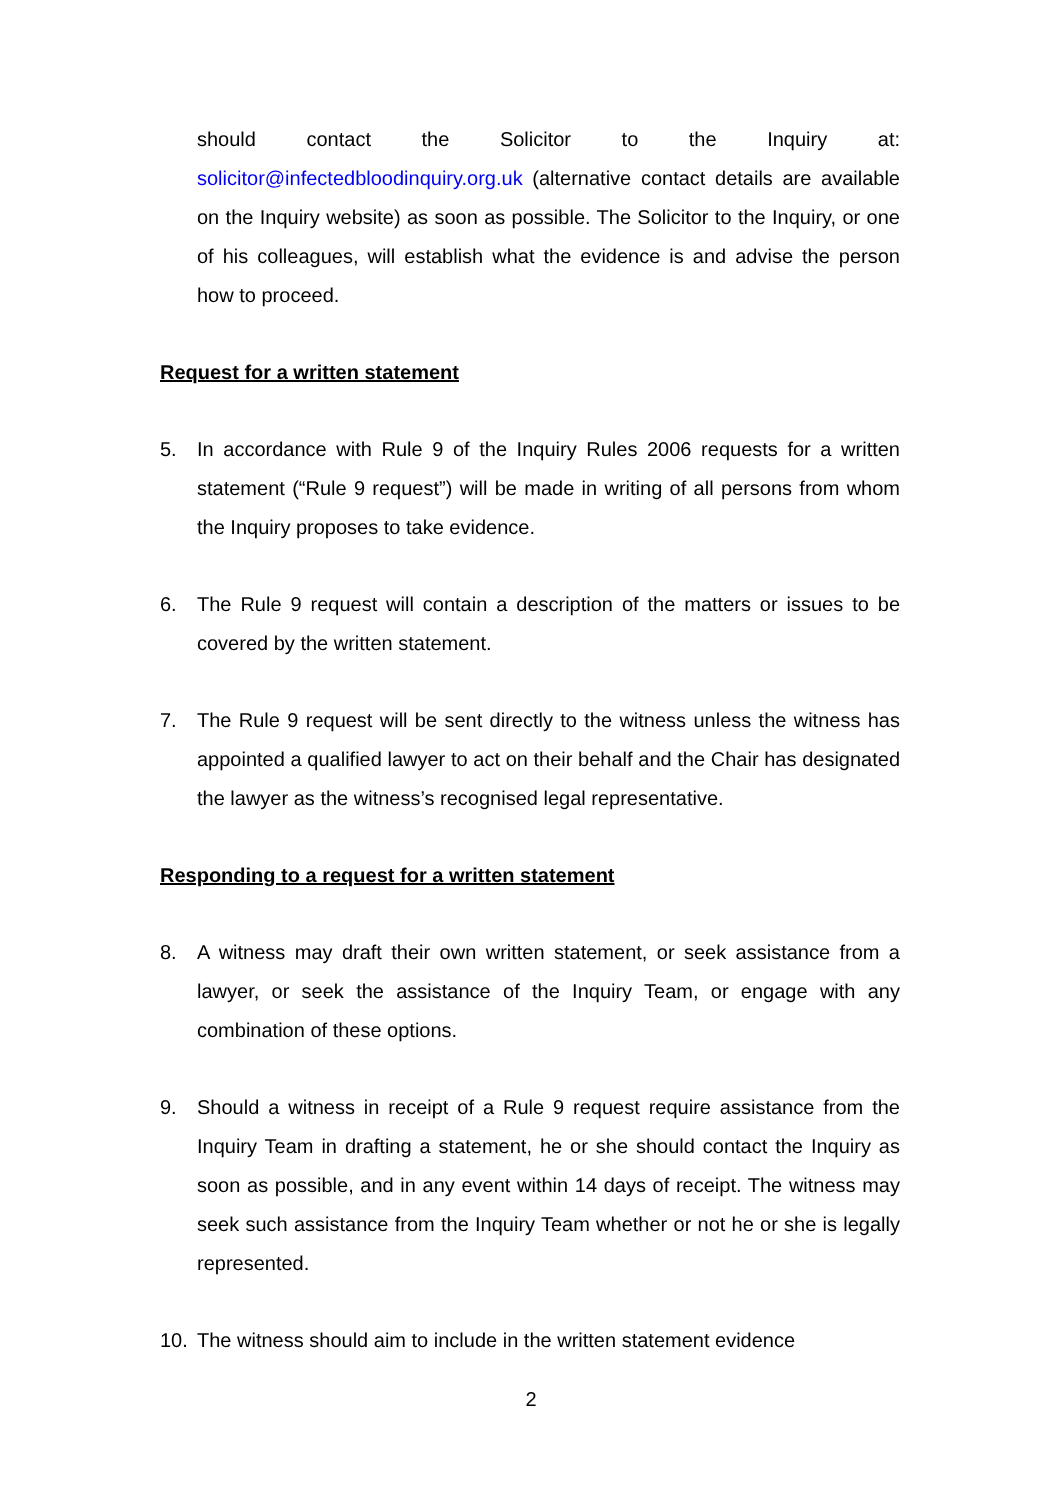should contact the Solicitor to the Inquiry at: solicitor@infectedbloodinquiry.org.uk (alternative contact details are available on the Inquiry website) as soon as possible. The Solicitor to the Inquiry, or one of his colleagues, will establish what the evidence is and advise the person how to proceed.
Request for a written statement
5. In accordance with Rule 9 of the Inquiry Rules 2006 requests for a written statement (“Rule 9 request”) will be made in writing of all persons from whom the Inquiry proposes to take evidence.
6. The Rule 9 request will contain a description of the matters or issues to be covered by the written statement.
7. The Rule 9 request will be sent directly to the witness unless the witness has appointed a qualified lawyer to act on their behalf and the Chair has designated the lawyer as the witness’s recognised legal representative.
Responding to a request for a written statement
8. A witness may draft their own written statement, or seek assistance from a lawyer, or seek the assistance of the Inquiry Team, or engage with any combination of these options.
9. Should a witness in receipt of a Rule 9 request require assistance from the Inquiry Team in drafting a statement, he or she should contact the Inquiry as soon as possible, and in any event within 14 days of receipt. The witness may seek such assistance from the Inquiry Team whether or not he or she is legally represented.
10. The witness should aim to include in the written statement evidence
2